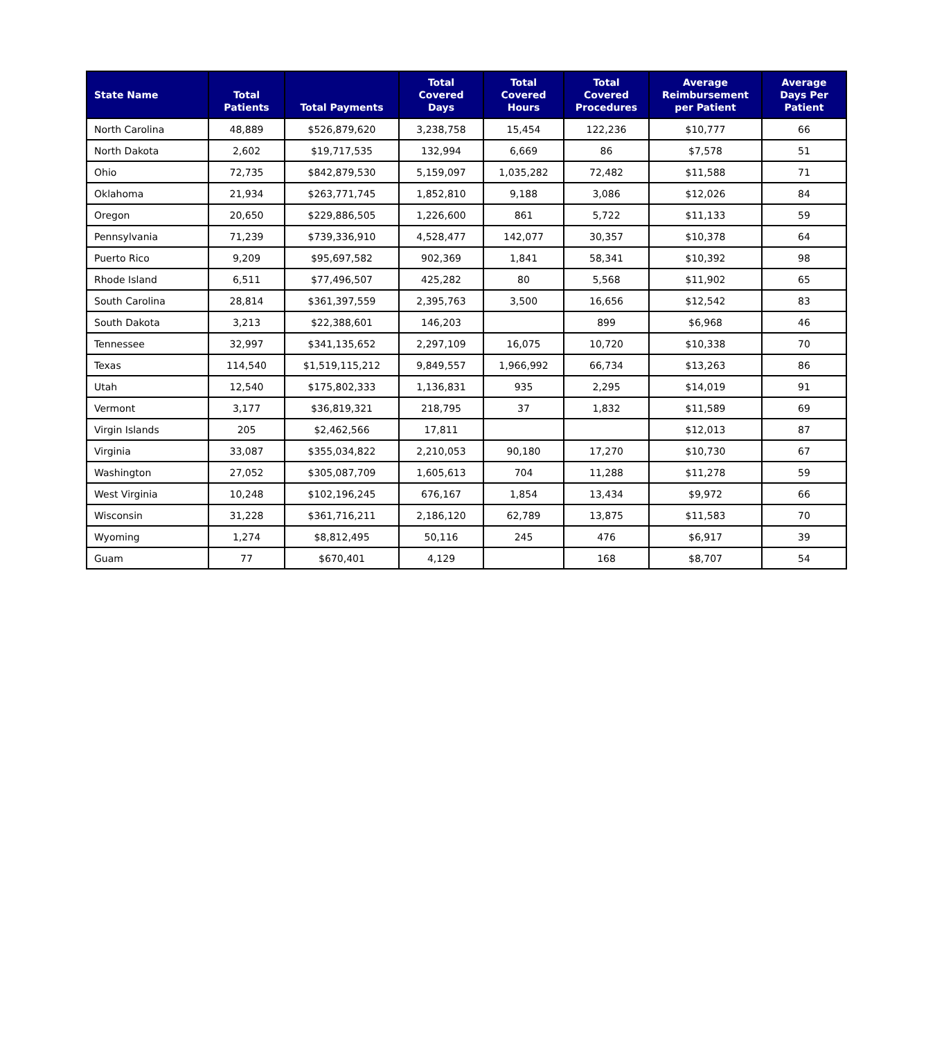| State Name | Total Patients | Total Payments | Total Covered Days | Total Covered Hours | Total Covered Procedures | Average Reimbursement per Patient | Average Days Per Patient |
| --- | --- | --- | --- | --- | --- | --- | --- |
| North Carolina | 48,889 | $526,879,620 | 3,238,758 | 15,454 | 122,236 | $10,777 | 66 |
| North Dakota | 2,602 | $19,717,535 | 132,994 | 6,669 | 86 | $7,578 | 51 |
| Ohio | 72,735 | $842,879,530 | 5,159,097 | 1,035,282 | 72,482 | $11,588 | 71 |
| Oklahoma | 21,934 | $263,771,745 | 1,852,810 | 9,188 | 3,086 | $12,026 | 84 |
| Oregon | 20,650 | $229,886,505 | 1,226,600 | 861 | 5,722 | $11,133 | 59 |
| Pennsylvania | 71,239 | $739,336,910 | 4,528,477 | 142,077 | 30,357 | $10,378 | 64 |
| Puerto Rico | 9,209 | $95,697,582 | 902,369 | 1,841 | 58,341 | $10,392 | 98 |
| Rhode Island | 6,511 | $77,496,507 | 425,282 | 80 | 5,568 | $11,902 | 65 |
| South Carolina | 28,814 | $361,397,559 | 2,395,763 | 3,500 | 16,656 | $12,542 | 83 |
| South Dakota | 3,213 | $22,388,601 | 146,203 | | 899 | $6,968 | 46 |
| Tennessee | 32,997 | $341,135,652 | 2,297,109 | 16,075 | 10,720 | $10,338 | 70 |
| Texas | 114,540 | $1,519,115,212 | 9,849,557 | 1,966,992 | 66,734 | $13,263 | 86 |
| Utah | 12,540 | $175,802,333 | 1,136,831 | 935 | 2,295 | $14,019 | 91 |
| Vermont | 3,177 | $36,819,321 | 218,795 | 37 | 1,832 | $11,589 | 69 |
| Virgin Islands | 205 | $2,462,566 | 17,811 | | | $12,013 | 87 |
| Virginia | 33,087 | $355,034,822 | 2,210,053 | 90,180 | 17,270 | $10,730 | 67 |
| Washington | 27,052 | $305,087,709 | 1,605,613 | 704 | 11,288 | $11,278 | 59 |
| West Virginia | 10,248 | $102,196,245 | 676,167 | 1,854 | 13,434 | $9,972 | 66 |
| Wisconsin | 31,228 | $361,716,211 | 2,186,120 | 62,789 | 13,875 | $11,583 | 70 |
| Wyoming | 1,274 | $8,812,495 | 50,116 | 245 | 476 | $6,917 | 39 |
| Guam | 77 | $670,401 | 4,129 | | 168 | $8,707 | 54 |